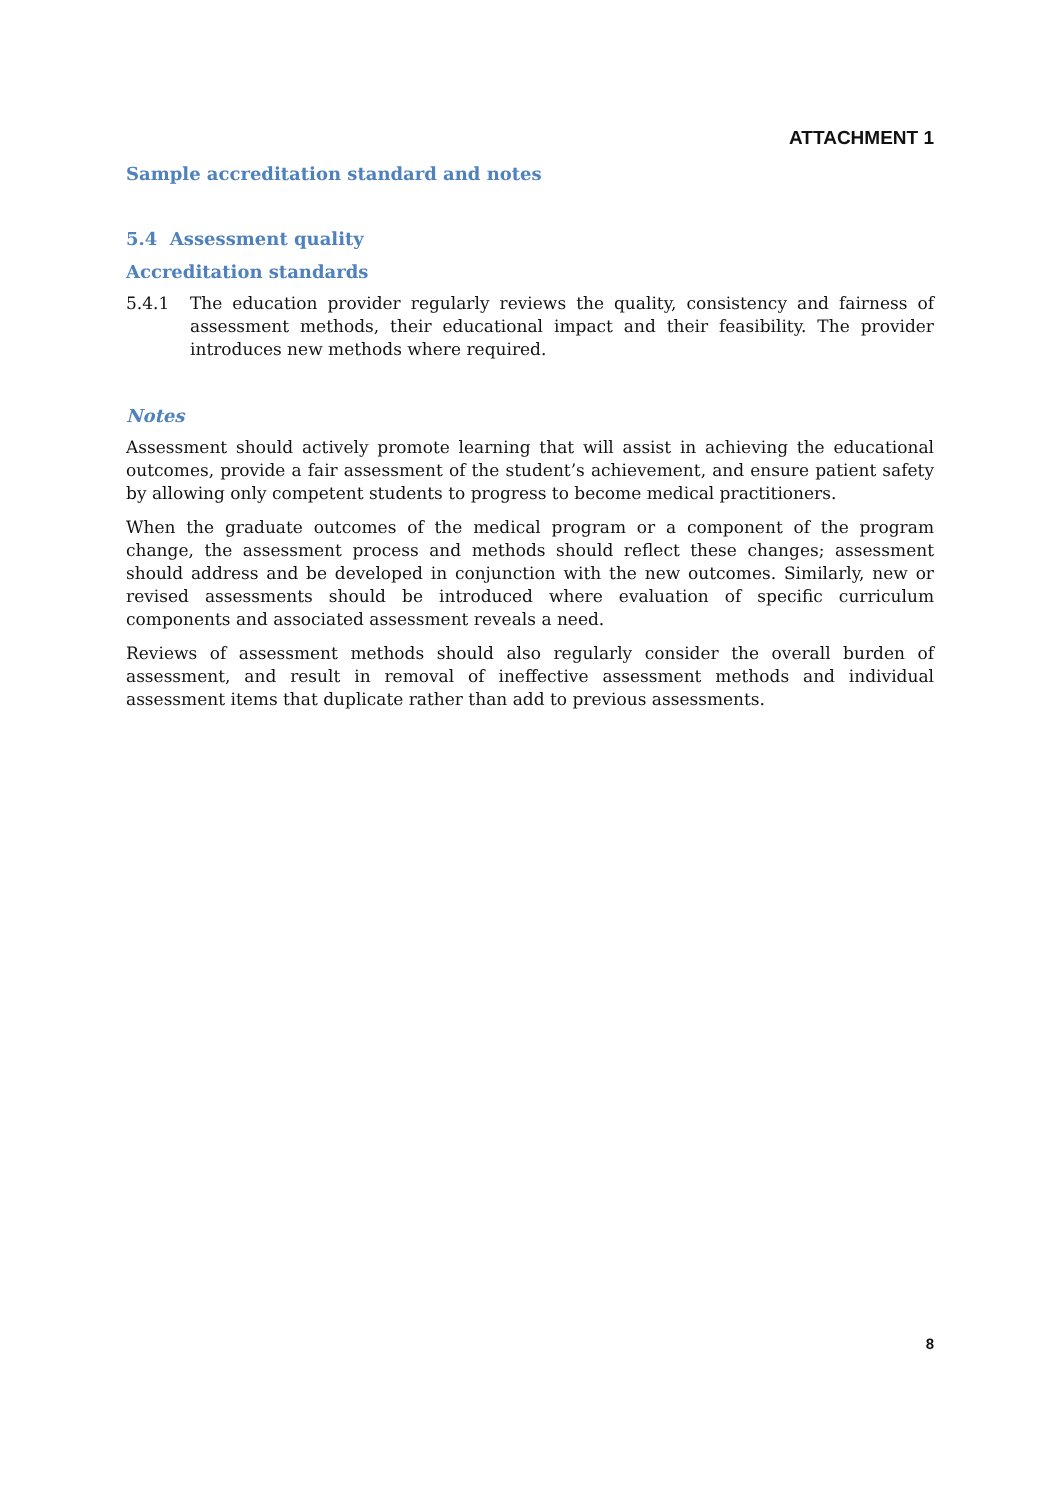ATTACHMENT 1
Sample accreditation standard and notes
5.4 Assessment quality
Accreditation standards
5.4.1 The education provider regularly reviews the quality, consistency and fairness of assessment methods, their educational impact and their feasibility. The provider introduces new methods where required.
Notes
Assessment should actively promote learning that will assist in achieving the educational outcomes, provide a fair assessment of the student’s achievement, and ensure patient safety by allowing only competent students to progress to become medical practitioners.
When the graduate outcomes of the medical program or a component of the program change, the assessment process and methods should reflect these changes; assessment should address and be developed in conjunction with the new outcomes. Similarly, new or revised assessments should be introduced where evaluation of specific curriculum components and associated assessment reveals a need.
Reviews of assessment methods should also regularly consider the overall burden of assessment, and result in removal of ineffective assessment methods and individual assessment items that duplicate rather than add to previous assessments.
8